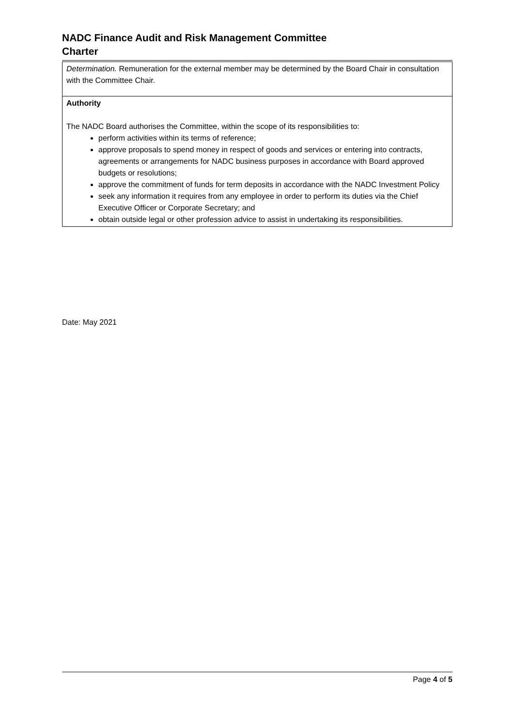NADC Finance Audit and Risk Management Committee
Charter
| Determination. Remuneration for the external member may be determined by the Board Chair in consultation with the Committee Chair. |
| Authority The NADC Board authorises the Committee, within the scope of its responsibilities to: perform activities within its terms of reference; approve proposals to spend money in respect of goods and services or entering into contracts, agreements or arrangements for NADC business purposes in accordance with Board approved budgets or resolutions; approve the commitment of funds for term deposits in accordance with the NADC Investment Policy seek any information it requires from any employee in order to perform its duties via the Chief Executive Officer or Corporate Secretary; and obtain outside legal or other profession advice to assist in undertaking its responsibilities. |
Date: May 2021
Page 4 of 5